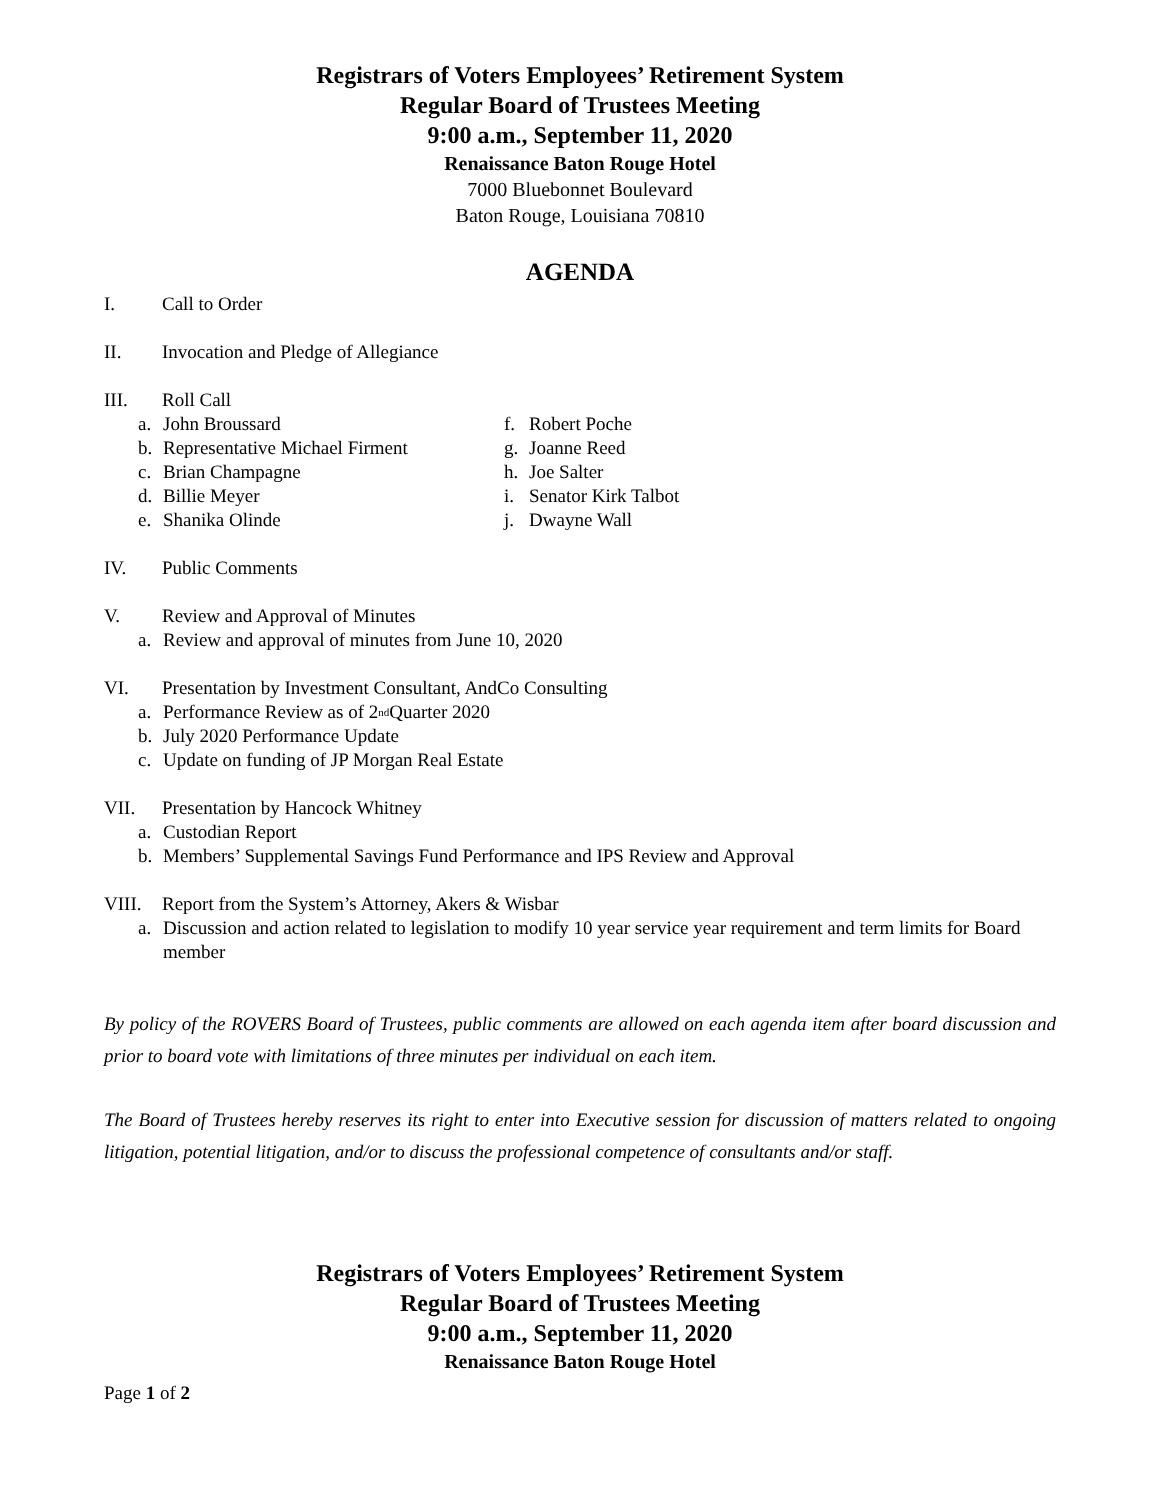Registrars of Voters Employees’ Retirement System
Regular Board of Trustees Meeting
9:00 a.m., September 11, 2020
Renaissance Baton Rouge Hotel
7000 Bluebonnet Boulevard
Baton Rouge, Louisiana 70810
AGENDA
I. Call to Order
II. Invocation and Pledge of Allegiance
III. Roll Call
a. John Broussard
b. Representative Michael Firment
c. Brian Champagne
d. Billie Meyer
e. Shanika Olinde
f. Robert Poche
g. Joanne Reed
h. Joe Salter
i. Senator Kirk Talbot
j. Dwayne Wall
IV. Public Comments
V. Review and Approval of Minutes
a. Review and approval of minutes from June 10, 2020
VI. Presentation by Investment Consultant, AndCo Consulting
a. Performance Review as of 2<sup>nd</sup> Quarter 2020
b. July 2020 Performance Update
c. Update on funding of JP Morgan Real Estate
VII. Presentation by Hancock Whitney
a. Custodian Report
b. Members’ Supplemental Savings Fund Performance and IPS Review and Approval
VIII. Report from the System’s Attorney, Akers & Wisbar
a. Discussion and action related to legislation to modify 10 year service year requirement and term limits for Board member
By policy of the ROVERS Board of Trustees, public comments are allowed on each agenda item after board discussion and prior to board vote with limitations of three minutes per individual on each item.
The Board of Trustees hereby reserves its right to enter into Executive session for discussion of matters related to ongoing litigation, potential litigation, and/or to discuss the professional competence of consultants and/or staff.
Registrars of Voters Employees’ Retirement System
Regular Board of Trustees Meeting
9:00 a.m., September 11, 2020
Renaissance Baton Rouge Hotel
Page 1 of 2